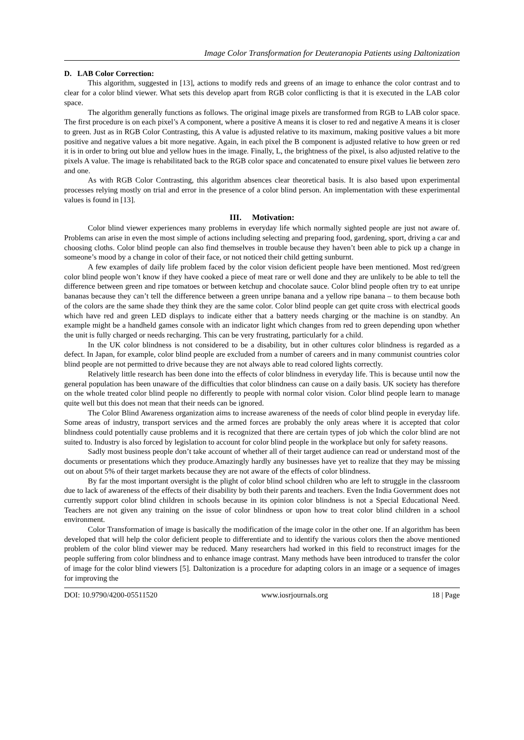Image Color Transformation for Deuteranopia Patients using Daltonization
D. LAB Color Correction:
This algorithm, suggested in [13], actions to modify reds and greens of an image to enhance the color contrast and to clear for a color blind viewer. What sets this develop apart from RGB color conflicting is that it is executed in the LAB color space.
The algorithm generally functions as follows. The original image pixels are transformed from RGB to LAB color space. The first procedure is on each pixel’s A component, where a positive A means it is closer to red and negative A means it is closer to green. Just as in RGB Color Contrasting, this A value is adjusted relative to its maximum, making positive values a bit more positive and negative values a bit more negative. Again, in each pixel the B component is adjusted relative to how green or red it is in order to bring out blue and yellow hues in the image. Finally, L, the brightness of the pixel, is also adjusted relative to the pixels A value. The image is rehabilitated back to the RGB color space and concatenated to ensure pixel values lie between zero and one.
As with RGB Color Contrasting, this algorithm absences clear theoretical basis. It is also based upon experimental processes relying mostly on trial and error in the presence of a color blind person. An implementation with these experimental values is found in [13].
III. Motivation:
Color blind viewer experiences many problems in everyday life which normally sighted people are just not aware of. Problems can arise in even the most simple of actions including selecting and preparing food, gardening, sport, driving a car and choosing cloths. Color blind people can also find themselves in trouble because they haven’t been able to pick up a change in someone’s mood by a change in color of their face, or not noticed their child getting sunburnt.
A few examples of daily life problem faced by the color vision deficient people have been mentioned. Most red/green color blind people won’t know if they have cooked a piece of meat rare or well done and they are unlikely to be able to tell the difference between green and ripe tomatoes or between ketchup and chocolate sauce. Color blind people often try to eat unripe bananas because they can’t tell the difference between a green unripe banana and a yellow ripe banana – to them because both of the colors are the same shade they think they are the same color. Color blind people can get quite cross with electrical goods which have red and green LED displays to indicate either that a battery needs charging or the machine is on standby. An example might be a handheld games console with an indicator light which changes from red to green depending upon whether the unit is fully charged or needs recharging. This can be very frustrating, particularly for a child.
In the UK color blindness is not considered to be a disability, but in other cultures color blindness is regarded as a defect. In Japan, for example, color blind people are excluded from a number of careers and in many communist countries color blind people are not permitted to drive because they are not always able to read colored lights correctly.
Relatively little research has been done into the effects of color blindness in everyday life. This is because until now the general population has been unaware of the difficulties that color blindness can cause on a daily basis. UK society has therefore on the whole treated color blind people no differently to people with normal color vision. Color blind people learn to manage quite well but this does not mean that their needs can be ignored.
The Color Blind Awareness organization aims to increase awareness of the needs of color blind people in everyday life. Some areas of industry, transport services and the armed forces are probably the only areas where it is accepted that color blindness could potentially cause problems and it is recognized that there are certain types of job which the color blind are not suited to. Industry is also forced by legislation to account for color blind people in the workplace but only for safety reasons.
Sadly most business people don’t take account of whether all of their target audience can read or understand most of the documents or presentations which they produce.Amazingly hardly any businesses have yet to realize that they may be missing out on about 5% of their target markets because they are not aware of the effects of color blindness.
By far the most important oversight is the plight of color blind school children who are left to struggle in the classroom due to lack of awareness of the effects of their disability by both their parents and teachers. Even the India Government does not currently support color blind children in schools because in its opinion color blindness is not a Special Educational Need. Teachers are not given any training on the issue of color blindness or upon how to treat color blind children in a school environment.
Color Transformation of image is basically the modification of the image color in the other one. If an algorithm has been developed that will help the color deficient people to differentiate and to identify the various colors then the above mentioned problem of the color blind viewer may be reduced. Many researchers had worked in this field to reconstruct images for the people suffering from color blindness and to enhance image contrast. Many methods have been introduced to transfer the color of image for the color blind viewers [5]. Daltonization is a procedure for adapting colors in an image or a sequence of images for improving the
DOI: 10.9790/4200-05511520 www.iosrjournals.org 18 | Page